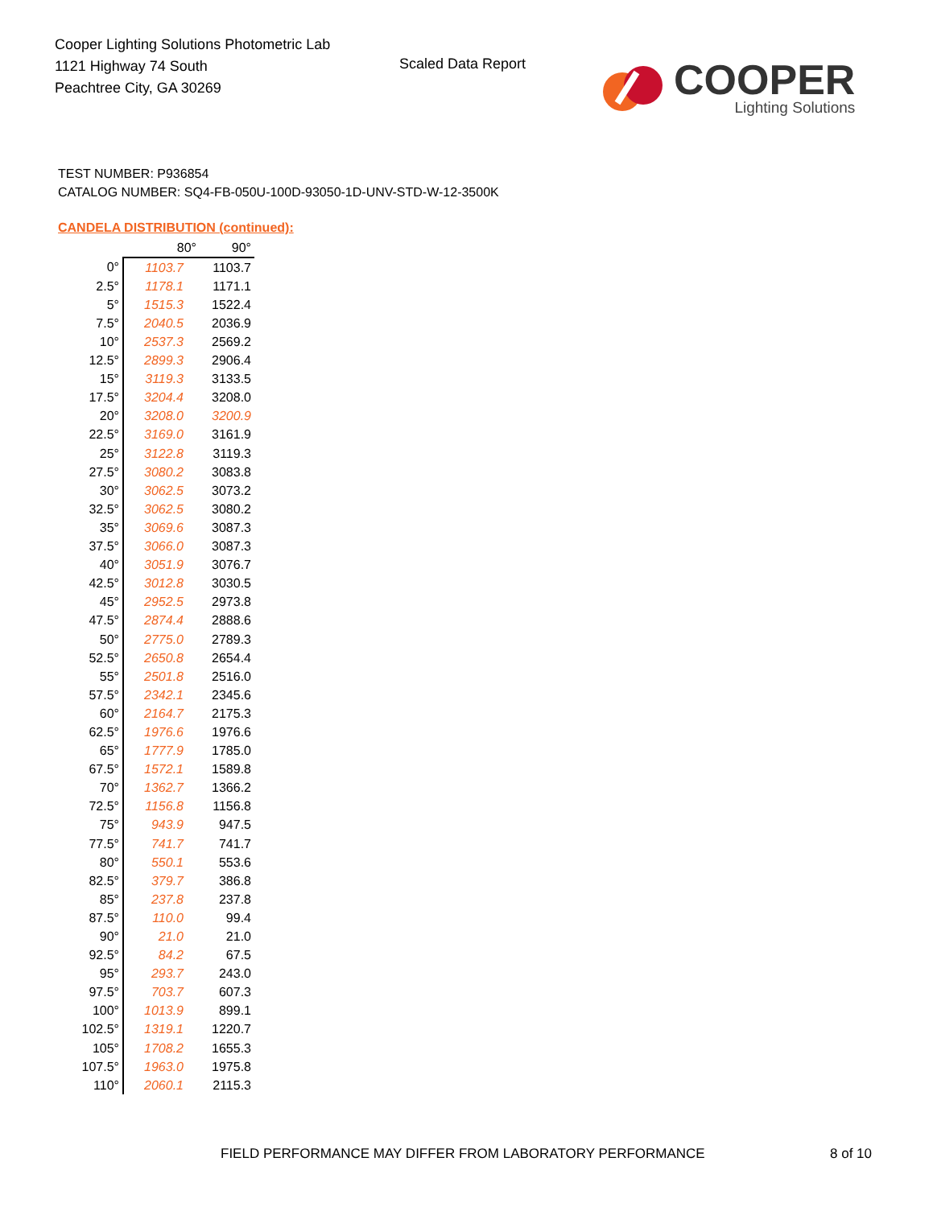Cooper Lighting Solutions Photometric Lab
1121 Highway 74 South
Peachtree City, GA 30269
Scaled Data Report
COOPER
Lighting Solutions
TEST NUMBER: P936854
CATALOG NUMBER: SQ4-FB-050U-100D-93050-1D-UNV-STD-W-12-3500K
CANDELA DISTRIBUTION (continued):
| | 80° | 90° |
| --- | --- | --- |
| 0° | 1103.7 | 1103.7 |
| 2.5° | 1178.1 | 1171.1 |
| 5° | 1515.3 | 1522.4 |
| 7.5° | 2040.5 | 2036.9 |
| 10° | 2537.3 | 2569.2 |
| 12.5° | 2899.3 | 2906.4 |
| 15° | 3119.3 | 3133.5 |
| 17.5° | 3204.4 | 3208.0 |
| 20° | 3208.0 | 3200.9 |
| 22.5° | 3169.0 | 3161.9 |
| 25° | 3122.8 | 3119.3 |
| 27.5° | 3080.2 | 3083.8 |
| 30° | 3062.5 | 3073.2 |
| 32.5° | 3062.5 | 3080.2 |
| 35° | 3069.6 | 3087.3 |
| 37.5° | 3066.0 | 3087.3 |
| 40° | 3051.9 | 3076.7 |
| 42.5° | 3012.8 | 3030.5 |
| 45° | 2952.5 | 2973.8 |
| 47.5° | 2874.4 | 2888.6 |
| 50° | 2775.0 | 2789.3 |
| 52.5° | 2650.8 | 2654.4 |
| 55° | 2501.8 | 2516.0 |
| 57.5° | 2342.1 | 2345.6 |
| 60° | 2164.7 | 2175.3 |
| 62.5° | 1976.6 | 1976.6 |
| 65° | 1777.9 | 1785.0 |
| 67.5° | 1572.1 | 1589.8 |
| 70° | 1362.7 | 1366.2 |
| 72.5° | 1156.8 | 1156.8 |
| 75° | 943.9 | 947.5 |
| 77.5° | 741.7 | 741.7 |
| 80° | 550.1 | 553.6 |
| 82.5° | 379.7 | 386.8 |
| 85° | 237.8 | 237.8 |
| 87.5° | 110.0 | 99.4 |
| 90° | 21.0 | 21.0 |
| 92.5° | 84.2 | 67.5 |
| 95° | 293.7 | 243.0 |
| 97.5° | 703.7 | 607.3 |
| 100° | 1013.9 | 899.1 |
| 102.5° | 1319.1 | 1220.7 |
| 105° | 1708.2 | 1655.3 |
| 107.5° | 1963.0 | 1975.8 |
| 110° | 2060.1 | 2115.3 |
FIELD PERFORMANCE MAY DIFFER FROM LABORATORY PERFORMANCE
8 of 10